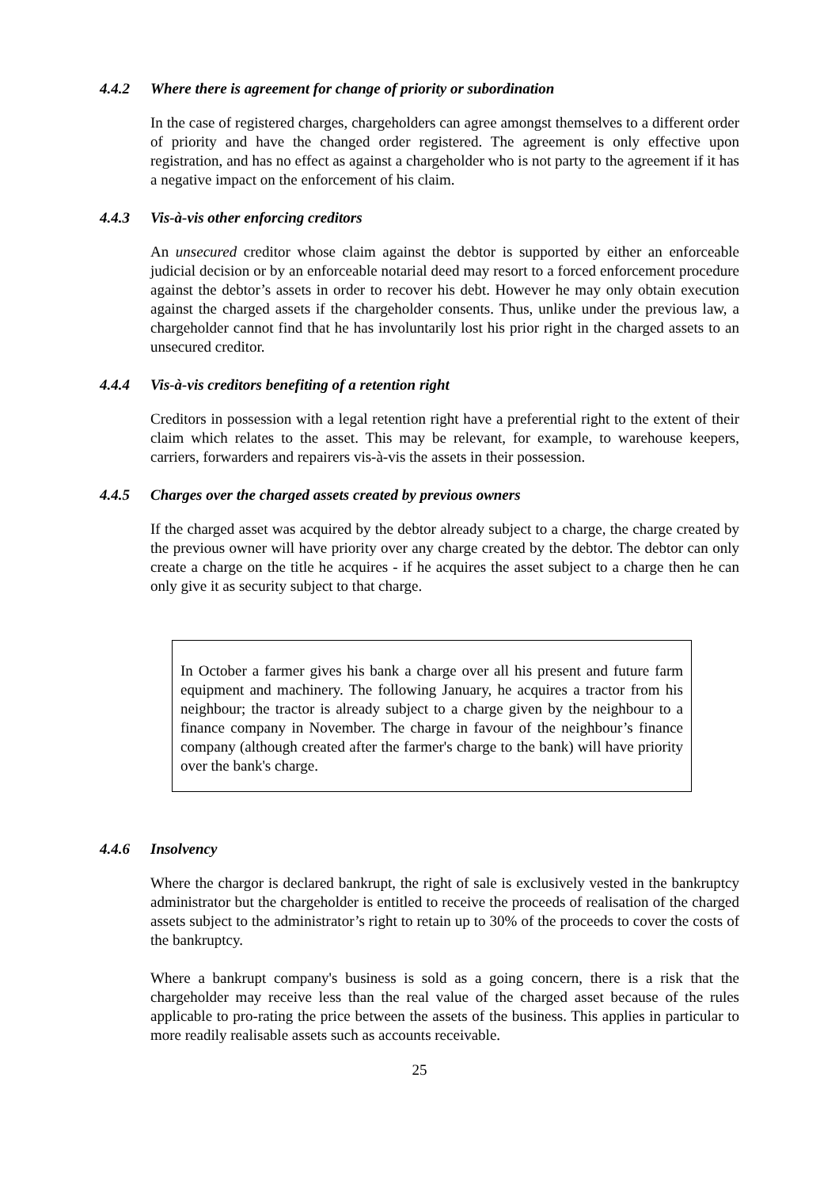4.4.2 Where there is agreement for change of priority or subordination
In the case of registered charges, chargeholders can agree amongst themselves to a different order of priority and have the changed order registered. The agreement is only effective upon registration, and has no effect as against a chargeholder who is not party to the agreement if it has a negative impact on the enforcement of his claim.
4.4.3 Vis-à-vis other enforcing creditors
An unsecured creditor whose claim against the debtor is supported by either an enforceable judicial decision or by an enforceable notarial deed may resort to a forced enforcement procedure against the debtor’s assets in order to recover his debt. However he may only obtain execution against the charged assets if the chargeholder consents. Thus, unlike under the previous law, a chargeholder cannot find that he has involuntarily lost his prior right in the charged assets to an unsecured creditor.
4.4.4 Vis-à-vis creditors benefiting of a retention right
Creditors in possession with a legal retention right have a preferential right to the extent of their claim which relates to the asset. This may be relevant, for example, to warehouse keepers, carriers, forwarders and repairers vis-à-vis the assets in their possession.
4.4.5 Charges over the charged assets created by previous owners
If the charged asset was acquired by the debtor already subject to a charge, the charge created by the previous owner will have priority over any charge created by the debtor. The debtor can only create a charge on the title he acquires - if he acquires the asset subject to a charge then he can only give it as security subject to that charge.
In October a farmer gives his bank a charge over all his present and future farm equipment and machinery. The following January, he acquires a tractor from his neighbour; the tractor is already subject to a charge given by the neighbour to a finance company in November. The charge in favour of the neighbour’s finance company (although created after the farmer's charge to the bank) will have priority over the bank's charge.
4.4.6 Insolvency
Where the chargor is declared bankrupt, the right of sale is exclusively vested in the bankruptcy administrator but the chargeholder is entitled to receive the proceeds of realisation of the charged assets subject to the administrator’s right to retain up to 30% of the proceeds to cover the costs of the bankruptcy.
Where a bankrupt company's business is sold as a going concern, there is a risk that the chargeholder may receive less than the real value of the charged asset because of the rules applicable to pro-rating the price between the assets of the business. This applies in particular to more readily realisable assets such as accounts receivable.
25